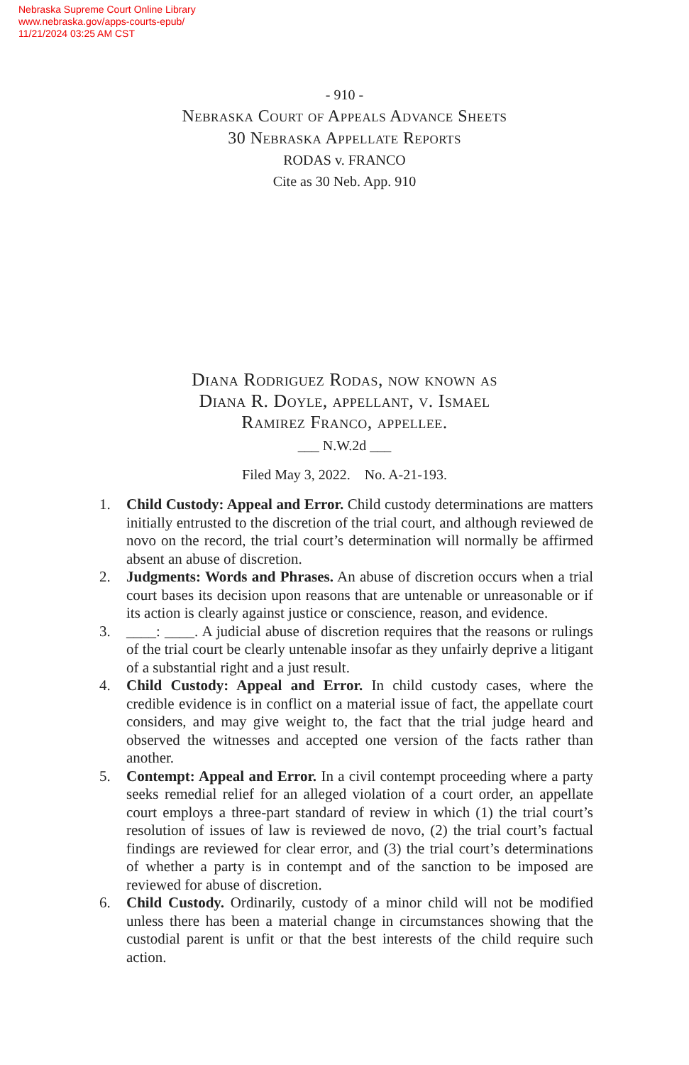Nebraska Supreme Court Online Library
www.nebraska.gov/apps-courts-epub/
11/21/2024 03:25 AM CST
- 910 -
Nebraska Court of Appeals Advance Sheets
30 Nebraska Appellate Reports
RODAS v. FRANCO
Cite as 30 Neb. App. 910
Diana Rodriguez Rodas, now known as
Diana R. Doyle, appellant, v. Ismael
Ramirez Franco, appellee.
___ N.W.2d ___
Filed May 3, 2022. No. A-21-193.
1. Child Custody: Appeal and Error. Child custody determinations are matters initially entrusted to the discretion of the trial court, and although reviewed de novo on the record, the trial court’s determination will normally be affirmed absent an abuse of discretion.
2. Judgments: Words and Phrases. An abuse of discretion occurs when a trial court bases its decision upon reasons that are untenable or unreasonable or if its action is clearly against justice or conscience, reason, and evidence.
3. ____: ____. A judicial abuse of discretion requires that the reasons or rulings of the trial court be clearly untenable insofar as they unfairly deprive a litigant of a substantial right and a just result.
4. Child Custody: Appeal and Error. In child custody cases, where the credible evidence is in conflict on a material issue of fact, the appellate court considers, and may give weight to, the fact that the trial judge heard and observed the witnesses and accepted one version of the facts rather than another.
5. Contempt: Appeal and Error. In a civil contempt proceeding where a party seeks remedial relief for an alleged violation of a court order, an appellate court employs a three-part standard of review in which (1) the trial court’s resolution of issues of law is reviewed de novo, (2) the trial court’s factual findings are reviewed for clear error, and (3) the trial court’s determinations of whether a party is in contempt and of the sanction to be imposed are reviewed for abuse of discretion.
6. Child Custody. Ordinarily, custody of a minor child will not be modified unless there has been a material change in circumstances showing that the custodial parent is unfit or that the best interests of the child require such action.